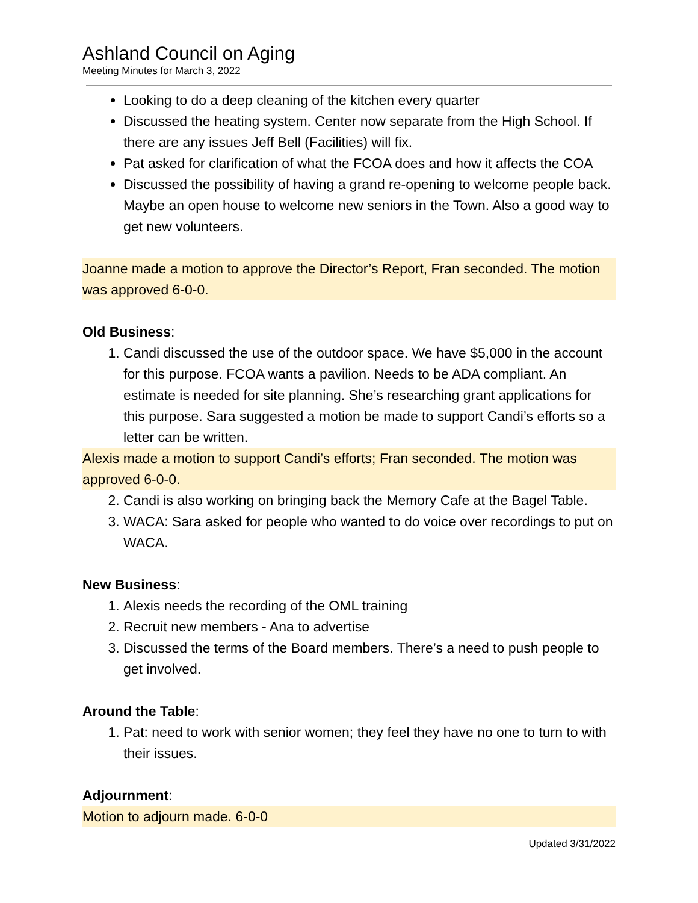Ashland Council on Aging
Meeting Minutes for March 3, 2022
Looking to do a deep cleaning of the kitchen every quarter
Discussed the heating system. Center now separate from the High School. If there are any issues Jeff Bell (Facilities) will fix.
Pat asked for clarification of what the FCOA does and how it affects the COA
Discussed the possibility of having a grand re-opening to welcome people back. Maybe an open house to welcome new seniors in the Town. Also a good way to get new volunteers.
Joanne made a motion to approve the Director’s Report, Fran seconded. The motion was approved 6-0-0.
Old Business:
1. Candi discussed the use of the outdoor space. We have $5,000 in the account for this purpose. FCOA wants a pavilion. Needs to be ADA compliant. An estimate is needed for site planning. She’s researching grant applications for this purpose. Sara suggested a motion be made to support Candi’s efforts so a letter can be written.
Alexis made a motion to support Candi’s efforts; Fran seconded. The motion was approved 6-0-0.
2. Candi is also working on bringing back the Memory Cafe at the Bagel Table.
3. WACA: Sara asked for people who wanted to do voice over recordings to put on WACA.
New Business:
1. Alexis needs the recording of the OML training
2. Recruit new members - Ana to advertise
3. Discussed the terms of the Board members. There’s a need to push people to get involved.
Around the Table:
1. Pat: need to work with senior women; they feel they have no one to turn to with their issues.
Adjournment:
Motion to adjourn made. 6-0-0
Updated 3/31/2022